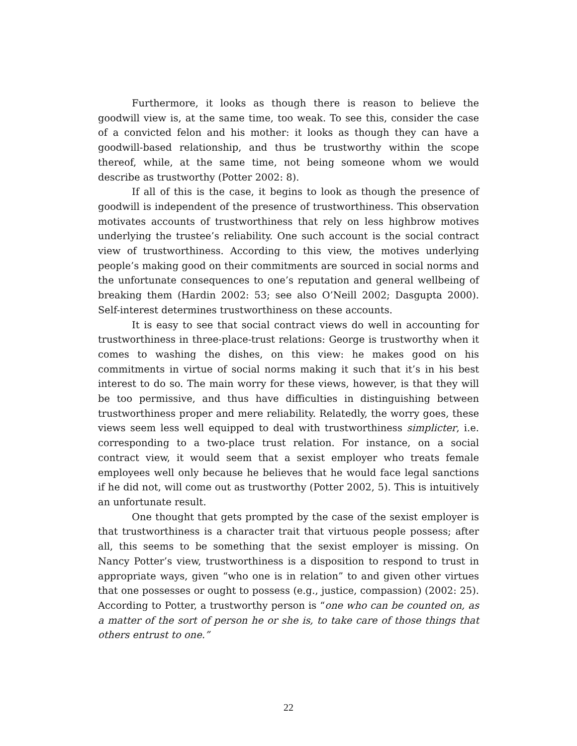Furthermore, it looks as though there is reason to believe the goodwill view is, at the same time, too weak. To see this, consider the case of a convicted felon and his mother: it looks as though they can have a goodwill-based relationship, and thus be trustworthy within the scope thereof, while, at the same time, not being someone whom we would describe as trustworthy (Potter 2002: 8).
If all of this is the case, it begins to look as though the presence of goodwill is independent of the presence of trustworthiness. This observation motivates accounts of trustworthiness that rely on less highbrow motives underlying the trustee’s reliability. One such account is the social contract view of trustworthiness. According to this view, the motives underlying people’s making good on their commitments are sourced in social norms and the unfortunate consequences to one’s reputation and general wellbeing of breaking them (Hardin 2002: 53; see also O’Neill 2002; Dasgupta 2000). Self-interest determines trustworthiness on these accounts.
It is easy to see that social contract views do well in accounting for trustworthiness in three-place-trust relations: George is trustworthy when it comes to washing the dishes, on this view: he makes good on his commitments in virtue of social norms making it such that it’s in his best interest to do so. The main worry for these views, however, is that they will be too permissive, and thus have difficulties in distinguishing between trustworthiness proper and mere reliability. Relatedly, the worry goes, these views seem less well equipped to deal with trustworthiness simplicter, i.e. corresponding to a two-place trust relation. For instance, on a social contract view, it would seem that a sexist employer who treats female employees well only because he believes that he would face legal sanctions if he did not, will come out as trustworthy (Potter 2002, 5). This is intuitively an unfortunate result.
One thought that gets prompted by the case of the sexist employer is that trustworthiness is a character trait that virtuous people possess; after all, this seems to be something that the sexist employer is missing. On Nancy Potter’s view, trustworthiness is a disposition to respond to trust in appropriate ways, given “who one is in relation” to and given other virtues that one possesses or ought to possess (e.g., justice, compassion) (2002: 25). According to Potter, a trustworthy person is “one who can be counted on, as a matter of the sort of person he or she is, to take care of those things that others entrust to one.”
22